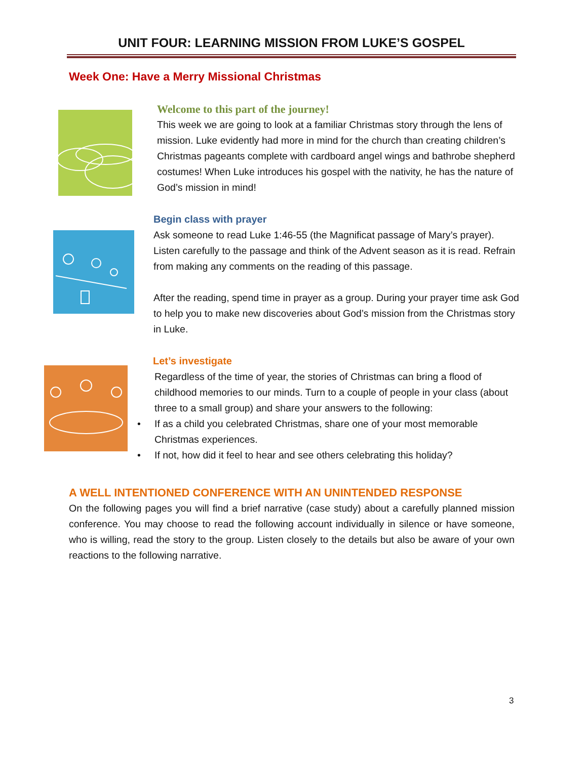UNIT FOUR: LEARNING MISSION FROM LUKE’S GOSPEL
Week One: Have a Merry Missional Christmas
Welcome to this part of the journey!
This week we are going to look at a familiar Christmas story through the lens of mission. Luke evidently had more in mind for the church than creating children’s Christmas pageants complete with cardboard angel wings and bathrobe shepherd costumes! When Luke introduces his gospel with the nativity, he has the nature of God’s mission in mind!
Begin class with prayer
Ask someone to read Luke 1:46-55 (the Magnificat passage of Mary’s prayer). Listen carefully to the passage and think of the Advent season as it is read. Refrain from making any comments on the reading of this passage.
After the reading, spend time in prayer as a group. During your prayer time ask God to help you to make new discoveries about God’s mission from the Christmas story in Luke.
Let’s investigate
Regardless of the time of year, the stories of Christmas can bring a flood of childhood memories to our minds. Turn to a couple of people in your class (about three to a small group) and share your answers to the following:
• If as a child you celebrated Christmas, share one of your most memorable Christmas experiences.
• If not, how did it feel to hear and see others celebrating this holiday?
A WELL INTENTIONED CONFERENCE WITH AN UNINTENDED RESPONSE
On the following pages you will find a brief narrative (case study) about a carefully planned mission conference. You may choose to read the following account individually in silence or have someone, who is willing, read the story to the group. Listen closely to the details but also be aware of your own reactions to the following narrative.
3